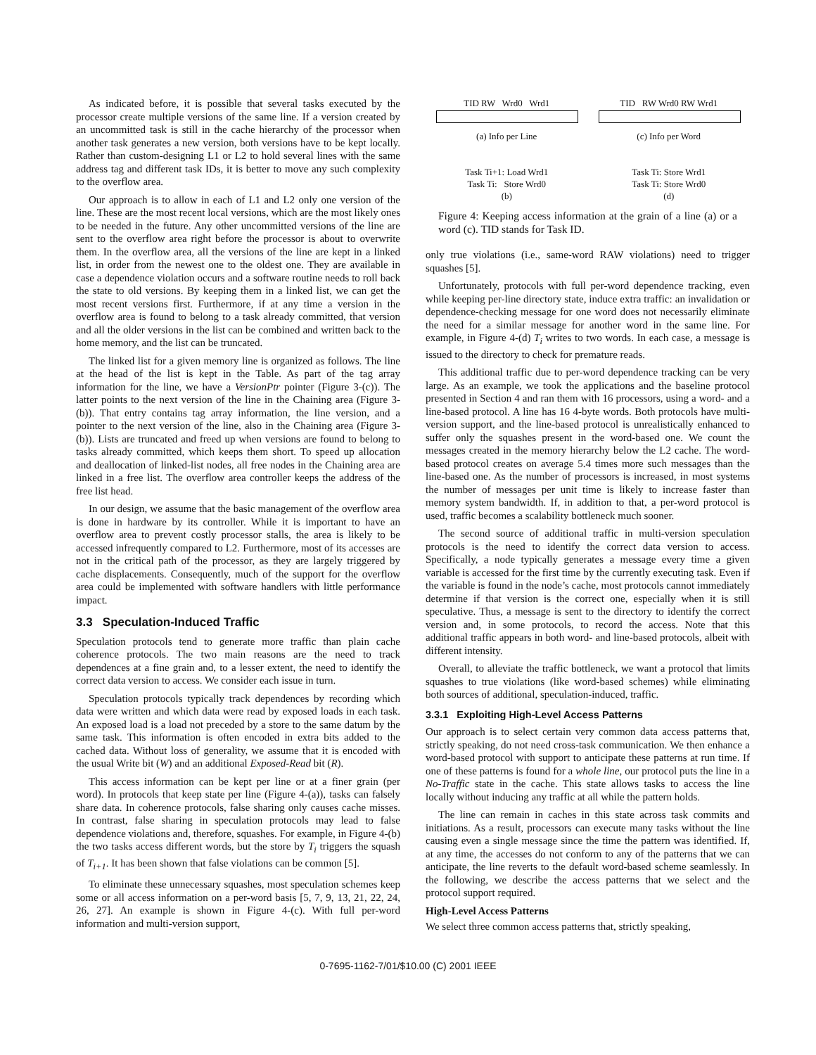As indicated before, it is possible that several tasks executed by the processor create multiple versions of the same line. If a version created by an uncommitted task is still in the cache hierarchy of the processor when another task generates a new version, both versions have to be kept locally. Rather than custom-designing L1 or L2 to hold several lines with the same address tag and different task IDs, it is better to move any such complexity to the overflow area.
Our approach is to allow in each of L1 and L2 only one version of the line. These are the most recent local versions, which are the most likely ones to be needed in the future. Any other uncommitted versions of the line are sent to the overflow area right before the processor is about to overwrite them. In the overflow area, all the versions of the line are kept in a linked list, in order from the newest one to the oldest one. They are available in case a dependence violation occurs and a software routine needs to roll back the state to old versions. By keeping them in a linked list, we can get the most recent versions first. Furthermore, if at any time a version in the overflow area is found to belong to a task already committed, that version and all the older versions in the list can be combined and written back to the home memory, and the list can be truncated.
The linked list for a given memory line is organized as follows. The line at the head of the list is kept in the Table. As part of the tag array information for the line, we have a VersionPtr pointer (Figure 3-(c)). The latter points to the next version of the line in the Chaining area (Figure 3-(b)). That entry contains tag array information, the line version, and a pointer to the next version of the line, also in the Chaining area (Figure 3-(b)). Lists are truncated and freed up when versions are found to belong to tasks already committed, which keeps them short. To speed up allocation and deallocation of linked-list nodes, all free nodes in the Chaining area are linked in a free list. The overflow area controller keeps the address of the free list head.
In our design, we assume that the basic management of the overflow area is done in hardware by its controller. While it is important to have an overflow area to prevent costly processor stalls, the area is likely to be accessed infrequently compared to L2. Furthermore, most of its accesses are not in the critical path of the processor, as they are largely triggered by cache displacements. Consequently, much of the support for the overflow area could be implemented with software handlers with little performance impact.
3.3 Speculation-Induced Traffic
Speculation protocols tend to generate more traffic than plain cache coherence protocols. The two main reasons are the need to track dependences at a fine grain and, to a lesser extent, the need to identify the correct data version to access. We consider each issue in turn.
Speculation protocols typically track dependences by recording which data were written and which data were read by exposed loads in each task. An exposed load is a load not preceded by a store to the same datum by the same task. This information is often encoded in extra bits added to the cached data. Without loss of generality, we assume that it is encoded with the usual Write bit (W) and an additional Exposed-Read bit (R).
This access information can be kept per line or at a finer grain (per word). In protocols that keep state per line (Figure 4-(a)), tasks can falsely share data. In coherence protocols, false sharing only causes cache misses. In contrast, false sharing in speculation protocols may lead to false dependence violations and, therefore, squashes. For example, in Figure 4-(b) the two tasks access different words, but the store by T<sub>i</sub> triggers the squash of T<sub>i+1</sub>. It has been shown that false violations can be common [5].
To eliminate these unnecessary squashes, most speculation schemes keep some or all access information on a per-word basis [5, 7, 9, 13, 21, 22, 24, 26, 27]. An example is shown in Figure 4-(c). With full per-word information and multi-version support,
TID RW Wrd0 Wrd1
(a) Info per Line
Task Ti+1: Load Wrd1
Task Ti: Store Wrd0
(b)
TID RW Wrd0 RW Wrd1
(c) Info per Word
Task Ti: Store Wrd1
Task Ti: Store Wrd0
(d)
Figure 4: Keeping access information at the grain of a line (a) or a word (c). TID stands for Task ID.
only true violations (i.e., same-word RAW violations) need to trigger squashes [5].
Unfortunately, protocols with full per-word dependence tracking, even while keeping per-line directory state, induce extra traffic: an invalidation or dependence-checking message for one word does not necessarily eliminate the need for a similar message for another word in the same line. For example, in Figure 4-(d) T<sub>i</sub> writes to two words. In each case, a message is issued to the directory to check for premature reads.
This additional traffic due to per-word dependence tracking can be very large. As an example, we took the applications and the baseline protocol presented in Section 4 and ran them with 16 processors, using a word- and a line-based protocol. A line has 16 4-byte words. Both protocols have multi-version support, and the line-based protocol is unrealistically enhanced to suffer only the squashes present in the word-based one. We count the messages created in the memory hierarchy below the L2 cache. The word-based protocol creates on average 5.4 times more such messages than the line-based one. As the number of processors is increased, in most systems the number of messages per unit time is likely to increase faster than memory system bandwidth. If, in addition to that, a per-word protocol is used, traffic becomes a scalability bottleneck much sooner.
The second source of additional traffic in multi-version speculation protocols is the need to identify the correct data version to access. Specifically, a node typically generates a message every time a given variable is accessed for the first time by the currently executing task. Even if the variable is found in the node’s cache, most protocols cannot immediately determine if that version is the correct one, especially when it is still speculative. Thus, a message is sent to the directory to identify the correct version and, in some protocols, to record the access. Note that this additional traffic appears in both word- and line-based protocols, albeit with different intensity.
Overall, to alleviate the traffic bottleneck, we want a protocol that limits squashes to true violations (like word-based schemes) while eliminating both sources of additional, speculation-induced, traffic.
3.3.1 Exploiting High-Level Access Patterns
Our approach is to select certain very common data access patterns that, strictly speaking, do not need cross-task communication. We then enhance a word-based protocol with support to anticipate these patterns at run time. If one of these patterns is found for a whole line, our protocol puts the line in a No-Traffic state in the cache. This state allows tasks to access the line locally without inducing any traffic at all while the pattern holds.
The line can remain in caches in this state across task commits and initiations. As a result, processors can execute many tasks without the line causing even a single message since the time the pattern was identified. If, at any time, the accesses do not conform to any of the patterns that we can anticipate, the line reverts to the default word-based scheme seamlessly. In the following, we describe the access patterns that we select and the protocol support required.
High-Level Access Patterns
We select three common access patterns that, strictly speaking,
0-7695-1162-7/01/$10.00 (C) 2001 IEEE